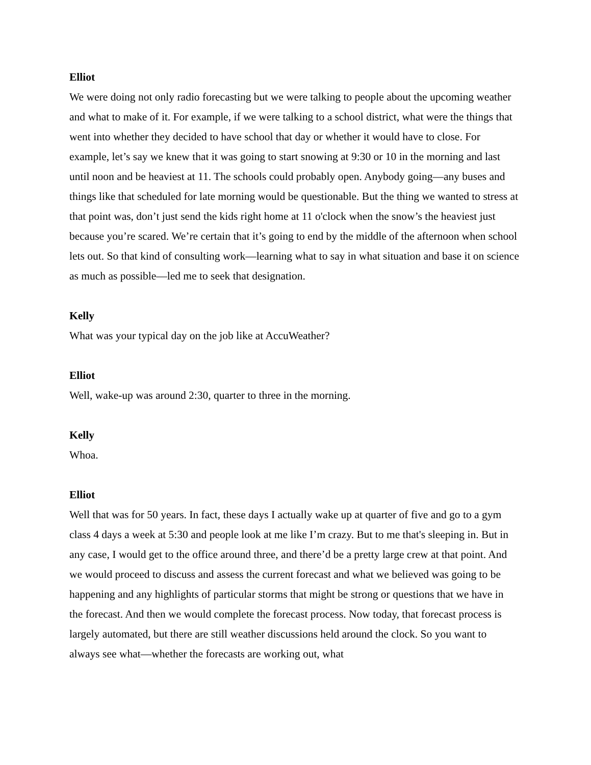Elliot
We were doing not only radio forecasting but we were talking to people about the upcoming weather and what to make of it. For example, if we were talking to a school district, what were the things that went into whether they decided to have school that day or whether it would have to close. For example, let’s say we knew that it was going to start snowing at 9:30 or 10 in the morning and last until noon and be heaviest at 11. The schools could probably open. Anybody going—any buses and things like that scheduled for late morning would be questionable. But the thing we wanted to stress at that point was, don’t just send the kids right home at 11 o'clock when the snow’s the heaviest just because you’re scared. We’re certain that it’s going to end by the middle of the afternoon when school lets out. So that kind of consulting work—learning what to say in what situation and base it on science as much as possible—led me to seek that designation.
Kelly
What was your typical day on the job like at AccuWeather?
Elliot
Well, wake-up was around 2:30, quarter to three in the morning.
Kelly
Whoa.
Elliot
Well that was for 50 years. In fact, these days I actually wake up at quarter of five and go to a gym class 4 days a week at 5:30 and people look at me like I’m crazy. But to me that's sleeping in. But in any case, I would get to the office around three, and there’d be a pretty large crew at that point. And we would proceed to discuss and assess the current forecast and what we believed was going to be happening and any highlights of particular storms that might be strong or questions that we have in the forecast. And then we would complete the forecast process. Now today, that forecast process is largely automated, but there are still weather discussions held around the clock. So you want to always see what—whether the forecasts are working out, what